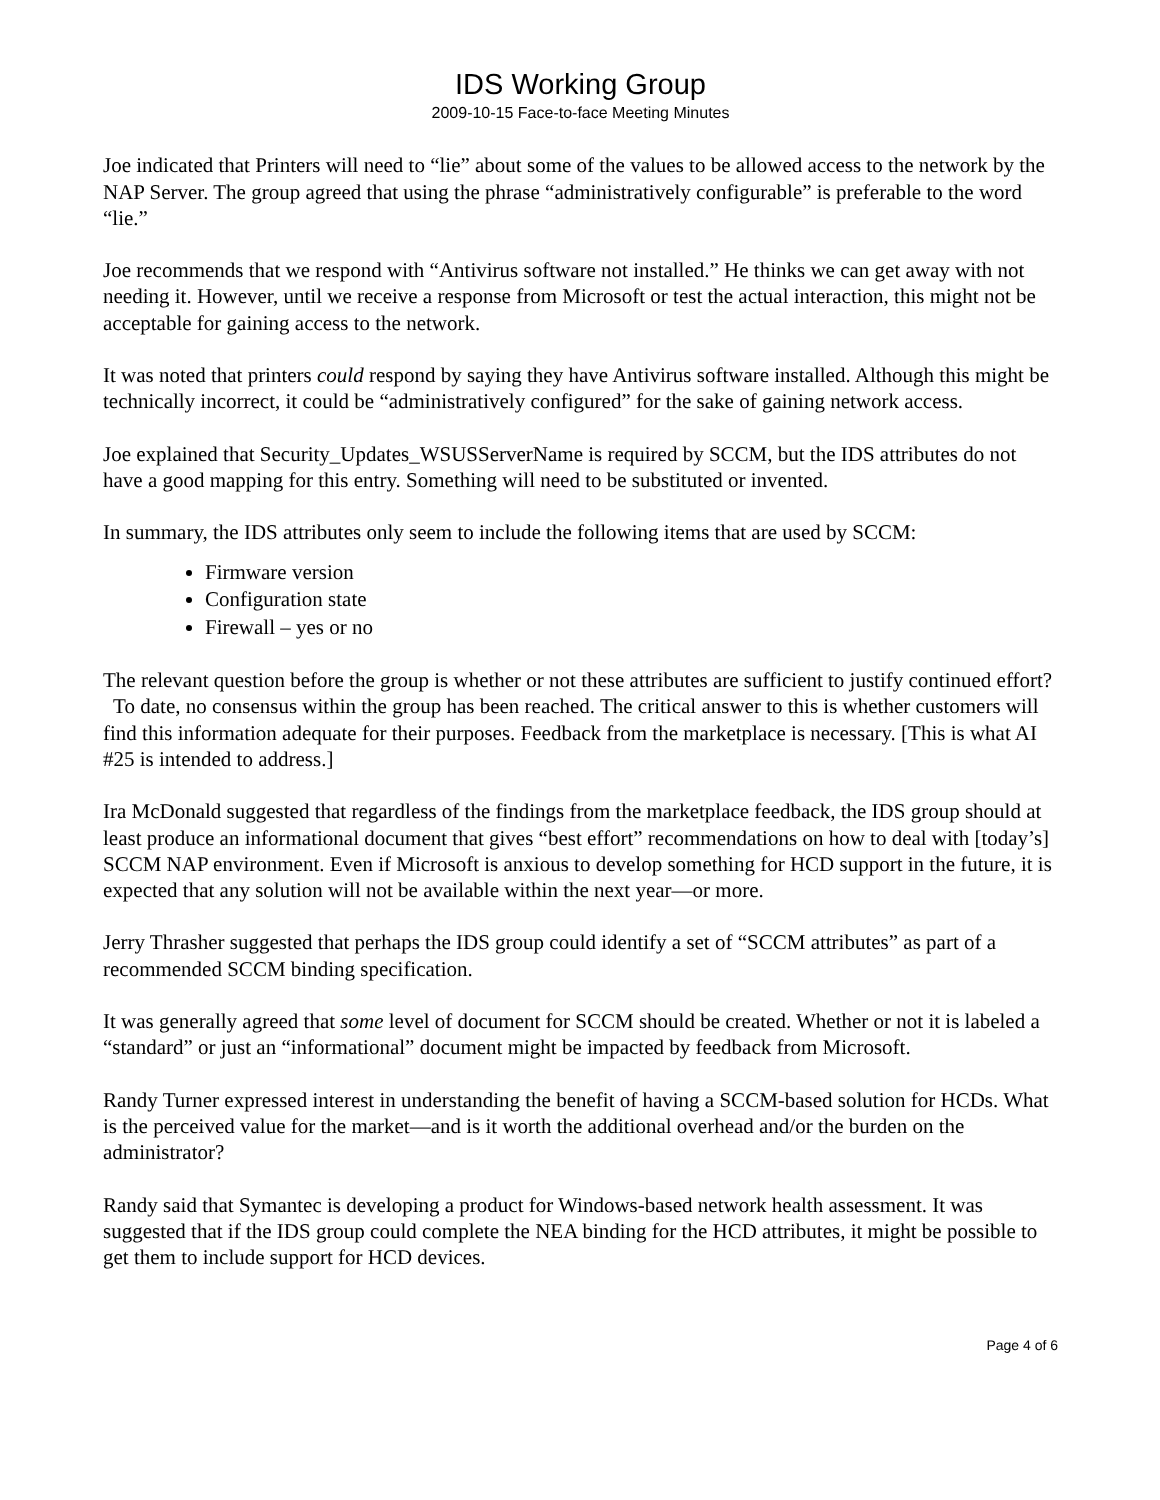IDS Working Group
2009-10-15 Face-to-face Meeting Minutes
Joe indicated that Printers will need to “lie” about some of the values to be allowed access to the network by the NAP Server. The group agreed that using the phrase “administratively configurable” is preferable to the word “lie.”
Joe recommends that we respond with “Antivirus software not installed.” He thinks we can get away with not needing it. However, until we receive a response from Microsoft or test the actual interaction, this might not be acceptable for gaining access to the network.
It was noted that printers could respond by saying they have Antivirus software installed. Although this might be technically incorrect, it could be “administratively configured” for the sake of gaining network access.
Joe explained that Security_Updates_WSUSServerName is required by SCCM, but the IDS attributes do not have a good mapping for this entry. Something will need to be substituted or invented.
In summary, the IDS attributes only seem to include the following items that are used by SCCM:
Firmware version
Configuration state
Firewall – yes or no
The relevant question before the group is whether or not these attributes are sufficient to justify continued effort? To date, no consensus within the group has been reached. The critical answer to this is whether customers will find this information adequate for their purposes. Feedback from the marketplace is necessary. [This is what AI #25 is intended to address.]
Ira McDonald suggested that regardless of the findings from the marketplace feedback, the IDS group should at least produce an informational document that gives “best effort” recommendations on how to deal with [today’s] SCCM NAP environment. Even if Microsoft is anxious to develop something for HCD support in the future, it is expected that any solution will not be available within the next year—or more.
Jerry Thrasher suggested that perhaps the IDS group could identify a set of “SCCM attributes” as part of a recommended SCCM binding specification.
It was generally agreed that some level of document for SCCM should be created. Whether or not it is labeled a “standard” or just an “informational” document might be impacted by feedback from Microsoft.
Randy Turner expressed interest in understanding the benefit of having a SCCM-based solution for HCDs. What is the perceived value for the market—and is it worth the additional overhead and/or the burden on the administrator?
Randy said that Symantec is developing a product for Windows-based network health assessment. It was suggested that if the IDS group could complete the NEA binding for the HCD attributes, it might be possible to get them to include support for HCD devices.
Page 4 of 6